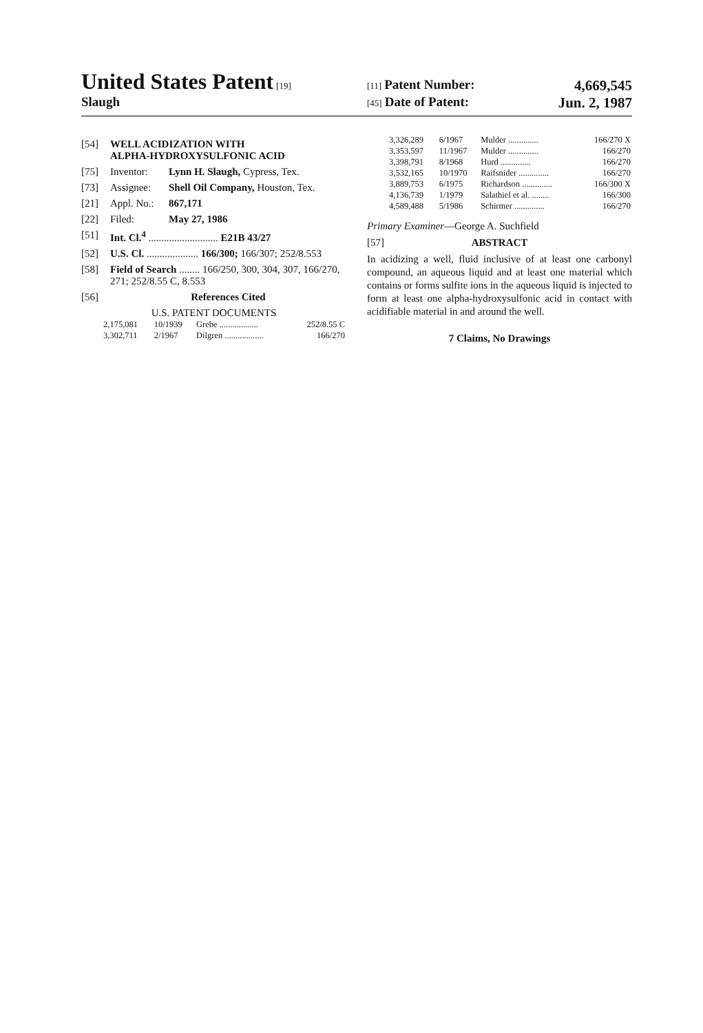United States Patent [19] [11] Patent Number: 4,669,545
Slaugh
[45] Date of Patent: Jun. 2, 1987
[54] WELL ACIDIZATION WITH
ALPHA-HYDROXYSULFONIC ACID
[75] Inventor: Lynn H. Slaugh, Cypress, Tex.
[73] Assignee: Shell Oil Company, Houston, Tex.
[21] Appl. No.: 867,171
[22] Filed: May 27, 1986
[51] Int. Cl.<sup>4</sup> ........................... E21B 43/27
[52] U.S. Cl. .................... 166/300; 166/307; 252/8.553
[58] Field of Search ........ 166/250, 300, 304, 307, 166/270, 271; 252/8.55 C, 8.553
[56] References Cited
U.S. PATENT DOCUMENTS
| 2,175,081 | 10/1939 | Grebe .................. | 252/8.55 C |
| 3,302,711 | 2/1967 | Dilgren .................. | 166/270 |
| 3,326,289 | 6/1967 | Mulder .............. | 166/270 X |
| 3,353,597 | 11/1967 | Mulder .............. | 166/270 |
| 3,398,791 | 8/1968 | Hurd .............. | 166/270 |
| 3,532,165 | 10/1970 | Raifsnider .............. | 166/270 |
| 3,889,753 | 6/1975 | Richardson .............. | 166/300 X |
| 4,136,739 | 1/1979 | Salathiel et al. ........ | 166/300 |
| 4,589,488 | 5/1986 | Schirmer .............. | 166/270 |
Primary Examiner—George A. Suchfield
[57] ABSTRACT
In acidizing a well, fluid inclusive of at least one carbonyl compound, an aqueous liquid and at least one material which contains or forms sulfite ions in the aqueous liquid is injected to form at least one alpha-hydroxysulfonic acid in contact with acidifiable material in and around the well.
7 Claims, No Drawings